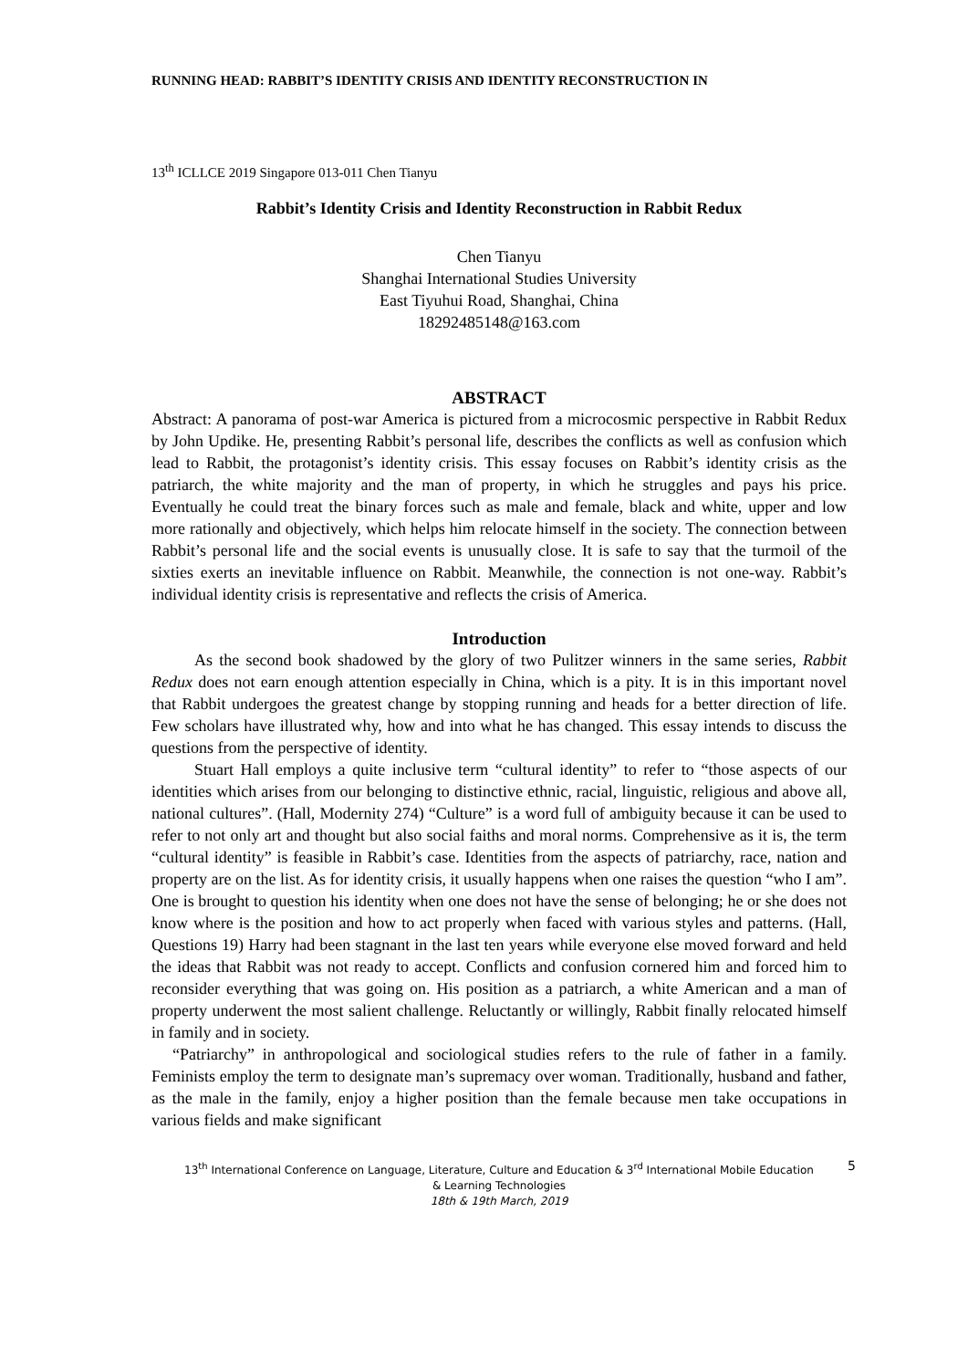RUNNING HEAD: RABBIT’S IDENTITY CRISIS AND IDENTITY RECONSTRUCTION IN
13<sup>th</sup> ICLLCE 2019 Singapore 013-011 Chen Tianyu
Rabbit’s Identity Crisis and Identity Reconstruction in Rabbit Redux
Chen Tianyu
Shanghai International Studies University
East Tiyuhui Road, Shanghai, China
18292485148@163.com
ABSTRACT
Abstract: A panorama of post-war America is pictured from a microcosmic perspective in Rabbit Redux by John Updike. He, presenting Rabbit’s personal life, describes the conflicts as well as confusion which lead to Rabbit, the protagonist’s identity crisis. This essay focuses on Rabbit’s identity crisis as the patriarch, the white majority and the man of property, in which he struggles and pays his price. Eventually he could treat the binary forces such as male and female, black and white, upper and low more rationally and objectively, which helps him relocate himself in the society. The connection between Rabbit’s personal life and the social events is unusually close. It is safe to say that the turmoil of the sixties exerts an inevitable influence on Rabbit. Meanwhile, the connection is not one-way. Rabbit’s individual identity crisis is representative and reflects the crisis of America.
Introduction
As the second book shadowed by the glory of two Pulitzer winners in the same series, Rabbit Redux does not earn enough attention especially in China, which is a pity. It is in this important novel that Rabbit undergoes the greatest change by stopping running and heads for a better direction of life. Few scholars have illustrated why, how and into what he has changed. This essay intends to discuss the questions from the perspective of identity.
Stuart Hall employs a quite inclusive term “cultural identity” to refer to “those aspects of our identities which arises from our belonging to distinctive ethnic, racial, linguistic, religious and above all, national cultures”. (Hall, Modernity 274) “Culture” is a word full of ambiguity because it can be used to refer to not only art and thought but also social faiths and moral norms. Comprehensive as it is, the term “cultural identity” is feasible in Rabbit’s case. Identities from the aspects of patriarchy, race, nation and property are on the list. As for identity crisis, it usually happens when one raises the question “who I am”. One is brought to question his identity when one does not have the sense of belonging; he or she does not know where is the position and how to act properly when faced with various styles and patterns. (Hall, Questions 19) Harry had been stagnant in the last ten years while everyone else moved forward and held the ideas that Rabbit was not ready to accept. Conflicts and confusion cornered him and forced him to reconsider everything that was going on. His position as a patriarch, a white American and a man of property underwent the most salient challenge. Reluctantly or willingly, Rabbit finally relocated himself in family and in society.
“Patriarchy” in anthropological and sociological studies refers to the rule of father in a family. Feminists employ the term to designate man’s supremacy over woman. Traditionally, husband and father, as the male in the family, enjoy a higher position than the female because men take occupations in various fields and make significant
13<sup>th</sup> International Conference on Language, Literature, Culture and Education & 3<sup>rd</sup> International Mobile Education
& Learning Technologies
18th & 19th March, 2019
5